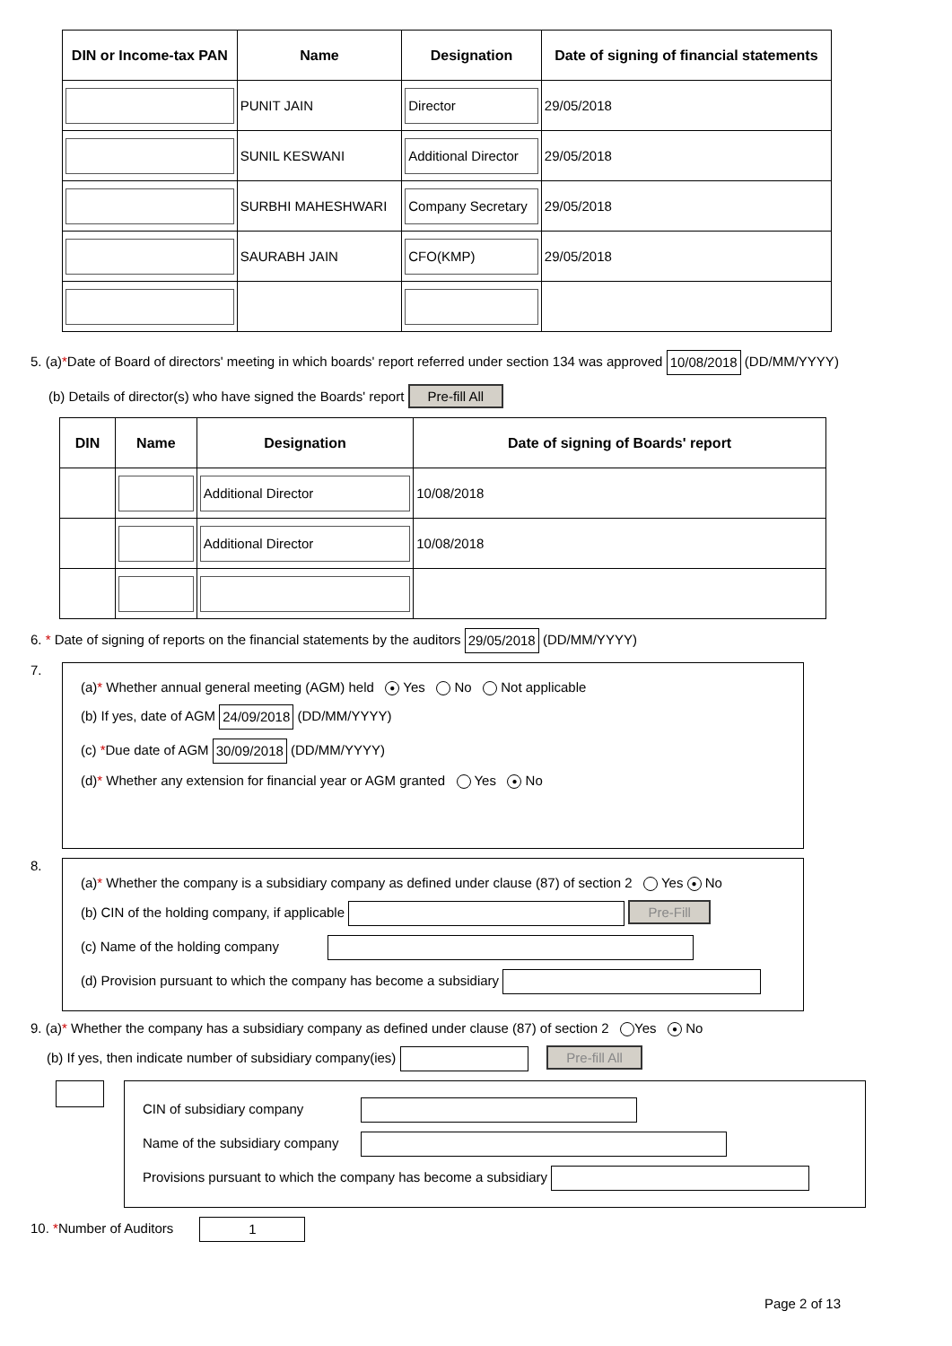| DIN or Income-tax PAN | Name | Designation | Date of signing of financial statements |
| --- | --- | --- | --- |
| | PUNIT JAIN | Director | 29/05/2018 |
| | SUNIL KESWANI | Additional Director | 29/05/2018 |
| | SURBHI MAHESHWARI | Company Secretary | 29/05/2018 |
| | SAURABH JAIN | CFO(KMP) | 29/05/2018 |
5. (a)*Date of Board of directors' meeting in which boards' report referred under section 134 was approved 10/08/2018 (DD/MM/YYYY)
(b) Details of director(s) who have signed the Boards' report Pre-fill All
| DIN | Name | Designation | Date of signing of Boards' report |
| --- | --- | --- | --- |
| | | Additional Director | 10/08/2018 |
| | | Additional Director | 10/08/2018 |
6. * Date of signing of reports on the financial statements by the auditors 29/05/2018 (DD/MM/YYYY)
7.
(a)* Whether annual general meeting (AGM) held ● Yes No Not applicable
(b) If yes, date of AGM 24/09/2018 (DD/MM/YYYY)
(c) *Due date of AGM 30/09/2018 (DD/MM/YYYY)
(d)* Whether any extension for financial year or AGM granted Yes ● No
8.
(a)* Whether the company is a subsidiary company as defined under clause (87) of section 2 Yes ● No
(b) CIN of the holding company, if applicable Pre-Fill
(c) Name of the holding company
(d) Provision pursuant to which the company has become a subsidiary
9. (a)* Whether the company has a subsidiary company as defined under clause (87) of section 2 Yes ● No
(b) If yes, then indicate number of subsidiary company(ies) Pre-fill All
CIN of subsidiary company
Name of the subsidiary company
Provisions pursuant to which the company has become a subsidiary
10. *Number of Auditors 1
Page 2 of 13